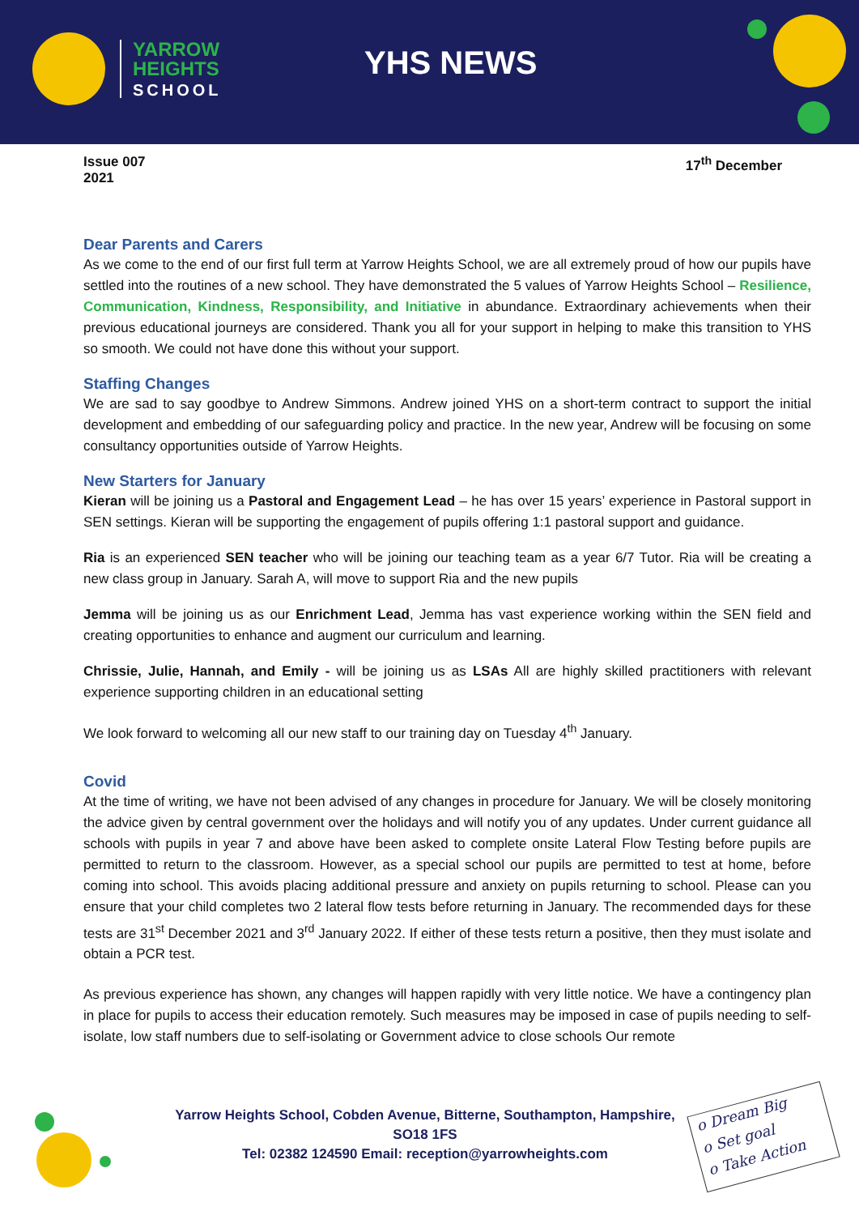YARROW
HEIGHTS
SCHOOL
YHS NEWS
Issue 007
2021
17<sup>th</sup> December
Dear Parents and Carers
As we come to the end of our first full term at Yarrow Heights School, we are all extremely proud of how our pupils have settled into the routines of a new school. They have demonstrated the 5 values of Yarrow Heights School – Resilience, Communication, Kindness, Responsibility, and Initiative in abundance. Extraordinary achievements when their previous educational journeys are considered. Thank you all for your support in helping to make this transition to YHS so smooth. We could not have done this without your support.
Staffing Changes
We are sad to say goodbye to Andrew Simmons. Andrew joined YHS on a short-term contract to support the initial development and embedding of our safeguarding policy and practice. In the new year, Andrew will be focusing on some consultancy opportunities outside of Yarrow Heights.
New Starters for January
Kieran will be joining us a Pastoral and Engagement Lead – he has over 15 years’ experience in Pastoral support in SEN settings. Kieran will be supporting the engagement of pupils offering 1:1 pastoral support and guidance.
Ria is an experienced SEN teacher who will be joining our teaching team as a year 6/7 Tutor. Ria will be creating a new class group in January. Sarah A, will move to support Ria and the new pupils
Jemma will be joining us as our Enrichment Lead, Jemma has vast experience working within the SEN field and creating opportunities to enhance and augment our curriculum and learning.
Chrissie, Julie, Hannah, and Emily - will be joining us as LSAs All are highly skilled practitioners with relevant experience supporting children in an educational setting
We look forward to welcoming all our new staff to our training day on Tuesday 4<sup>th</sup> January.
Covid
At the time of writing, we have not been advised of any changes in procedure for January. We will be closely monitoring the advice given by central government over the holidays and will notify you of any updates. Under current guidance all schools with pupils in year 7 and above have been asked to complete onsite Lateral Flow Testing before pupils are permitted to return to the classroom. However, as a special school our pupils are permitted to test at home, before coming into school. This avoids placing additional pressure and anxiety on pupils returning to school. Please can you ensure that your child completes two 2 lateral flow tests before returning in January. The recommended days for these tests are 31<sup>st</sup> December 2021 and 3<sup>rd</sup> January 2022. If either of these tests return a positive, then they must isolate and obtain a PCR test.
As previous experience has shown, any changes will happen rapidly with very little notice. We have a contingency plan in place for pupils to access their education remotely. Such measures may be imposed in case of pupils needing to self-isolate, low staff numbers due to self-isolating or Government advice to close schools Our remote
Yarrow Heights School, Cobden Avenue, Bitterne, Southampton, Hampshire,
SO18 1FS
Tel: 02382 124590 Email: reception@yarrowheights.com
o Dream Big
o Set goal
o Take Action